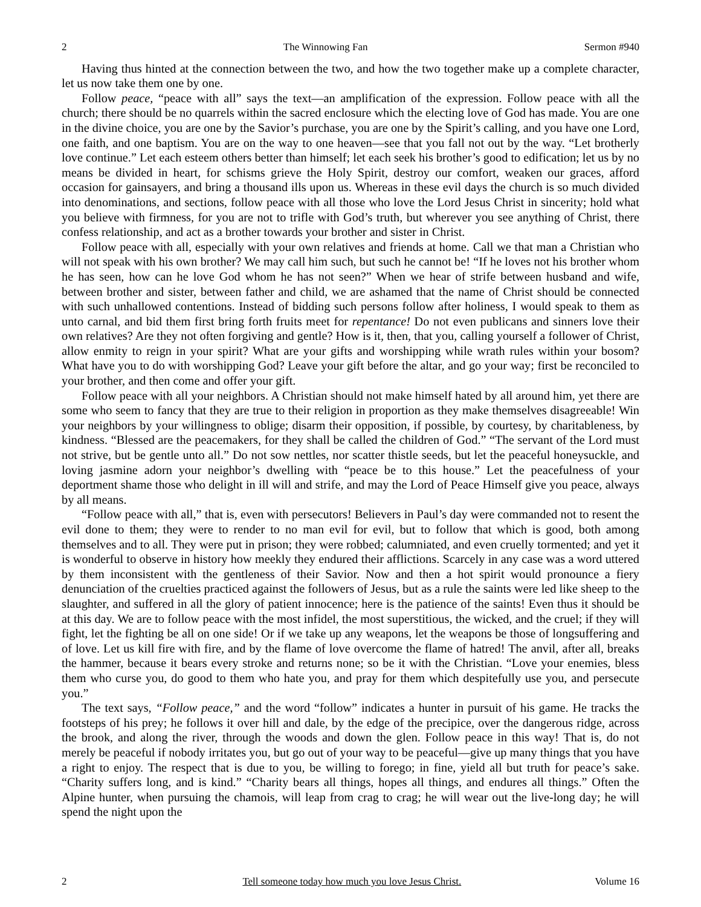2 The Winnowing Fan Sermon #940
Having thus hinted at the connection between the two, and how the two together make up a complete character, let us now take them one by one.
Follow peace, “peace with all” says the text—an amplification of the expression. Follow peace with all the church; there should be no quarrels within the sacred enclosure which the electing love of God has made. You are one in the divine choice, you are one by the Savior’s purchase, you are one by the Spirit’s calling, and you have one Lord, one faith, and one baptism. You are on the way to one heaven—see that you fall not out by the way. “Let brotherly love continue.” Let each esteem others better than himself; let each seek his brother’s good to edification; let us by no means be divided in heart, for schisms grieve the Holy Spirit, destroy our comfort, weaken our graces, afford occasion for gainsayers, and bring a thousand ills upon us. Whereas in these evil days the church is so much divided into denominations, and sections, follow peace with all those who love the Lord Jesus Christ in sincerity; hold what you believe with firmness, for you are not to trifle with God’s truth, but wherever you see anything of Christ, there confess relationship, and act as a brother towards your brother and sister in Christ.
Follow peace with all, especially with your own relatives and friends at home. Call we that man a Christian who will not speak with his own brother? We may call him such, but such he cannot be! “If he loves not his brother whom he has seen, how can he love God whom he has not seen?” When we hear of strife between husband and wife, between brother and sister, between father and child, we are ashamed that the name of Christ should be connected with such unhallowed contentions. Instead of bidding such persons follow after holiness, I would speak to them as unto carnal, and bid them first bring forth fruits meet for repentance! Do not even publicans and sinners love their own relatives? Are they not often forgiving and gentle? How is it, then, that you, calling yourself a follower of Christ, allow enmity to reign in your spirit? What are your gifts and worshipping while wrath rules within your bosom? What have you to do with worshipping God? Leave your gift before the altar, and go your way; first be reconciled to your brother, and then come and offer your gift.
Follow peace with all your neighbors. A Christian should not make himself hated by all around him, yet there are some who seem to fancy that they are true to their religion in proportion as they make themselves disagreeable! Win your neighbors by your willingness to oblige; disarm their opposition, if possible, by courtesy, by charitableness, by kindness. “Blessed are the peacemakers, for they shall be called the children of God.” “The servant of the Lord must not strive, but be gentle unto all.” Do not sow nettles, nor scatter thistle seeds, but let the peaceful honeysuckle, and loving jasmine adorn your neighbor’s dwelling with “peace be to this house.” Let the peacefulness of your deportment shame those who delight in ill will and strife, and may the Lord of Peace Himself give you peace, always by all means.
“Follow peace with all,” that is, even with persecutors! Believers in Paul’s day were commanded not to resent the evil done to them; they were to render to no man evil for evil, but to follow that which is good, both among themselves and to all. They were put in prison; they were robbed; calumniated, and even cruelly tormented; and yet it is wonderful to observe in history how meekly they endured their afflictions. Scarcely in any case was a word uttered by them inconsistent with the gentleness of their Savior. Now and then a hot spirit would pronounce a fiery denunciation of the cruelties practiced against the followers of Jesus, but as a rule the saints were led like sheep to the slaughter, and suffered in all the glory of patient innocence; here is the patience of the saints! Even thus it should be at this day. We are to follow peace with the most infidel, the most superstitious, the wicked, and the cruel; if they will fight, let the fighting be all on one side! Or if we take up any weapons, let the weapons be those of longsuffering and of love. Let us kill fire with fire, and by the flame of love overcome the flame of hatred! The anvil, after all, breaks the hammer, because it bears every stroke and returns none; so be it with the Christian. “Love your enemies, bless them who curse you, do good to them who hate you, and pray for them which despitefully use you, and persecute you.”
The text says, “Follow peace,” and the word “follow” indicates a hunter in pursuit of his game. He tracks the footsteps of his prey; he follows it over hill and dale, by the edge of the precipice, over the dangerous ridge, across the brook, and along the river, through the woods and down the glen. Follow peace in this way! That is, do not merely be peaceful if nobody irritates you, but go out of your way to be peaceful—give up many things that you have a right to enjoy. The respect that is due to you, be willing to forego; in fine, yield all but truth for peace’s sake. “Charity suffers long, and is kind.” “Charity bears all things, hopes all things, and endures all things.” Often the Alpine hunter, when pursuing the chamois, will leap from crag to crag; he will wear out the live-long day; he will spend the night upon the
2 Tell someone today how much you love Jesus Christ. Volume 16